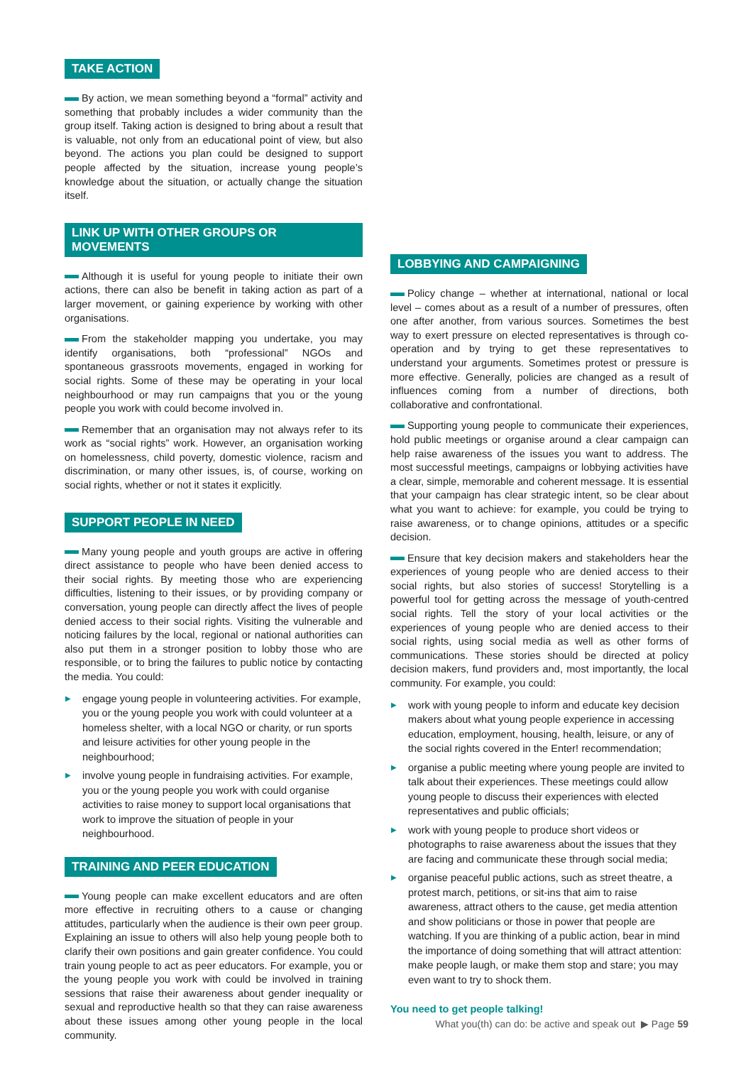TAKE ACTION
By action, we mean something beyond a “formal” activity and something that probably includes a wider community than the group itself. Taking action is designed to bring about a result that is valuable, not only from an educational point of view, but also beyond. The actions you plan could be designed to support people affected by the situation, increase young people’s knowledge about the situation, or actually change the situation itself.
LINK UP WITH OTHER GROUPS OR MOVEMENTS
Although it is useful for young people to initiate their own actions, there can also be benefit in taking action as part of a larger movement, or gaining experience by working with other organisations.
From the stakeholder mapping you undertake, you may identify organisations, both “professional” NGOs and spontaneous grassroots movements, engaged in working for social rights. Some of these may be operating in your local neighbourhood or may run campaigns that you or the young people you work with could become involved in.
Remember that an organisation may not always refer to its work as “social rights” work. However, an organisation working on homelessness, child poverty, domestic violence, racism and discrimination, or many other issues, is, of course, working on social rights, whether or not it states it explicitly.
SUPPORT PEOPLE IN NEED
Many young people and youth groups are active in offering direct assistance to people who have been denied access to their social rights. By meeting those who are experiencing difficulties, listening to their issues, or by providing company or conversation, young people can directly affect the lives of people denied access to their social rights. Visiting the vulnerable and noticing failures by the local, regional or national authorities can also put them in a stronger position to lobby those who are responsible, or to bring the failures to public notice by contacting the media. You could:
▶ engage young people in volunteering activities. For example, you or the young people you work with could volunteer at a homeless shelter, with a local NGO or charity, or run sports and leisure activities for other young people in the neighbourhood;
▶ involve young people in fundraising activities. For example, you or the young people you work with could organise activities to raise money to support local organisations that work to improve the situation of people in your neighbourhood.
TRAINING AND PEER EDUCATION
Young people can make excellent educators and are often more effective in recruiting others to a cause or changing attitudes, particularly when the audience is their own peer group. Explaining an issue to others will also help young people both to clarify their own positions and gain greater confidence. You could train young people to act as peer educators. For example, you or the young people you work with could be involved in training sessions that raise their awareness about gender inequality or sexual and reproductive health so that they can raise awareness about these issues among other young people in the local community.
LOBBYING AND CAMPAIGNING
Policy change – whether at international, national or local level – comes about as a result of a number of pressures, often one after another, from various sources. Sometimes the best way to exert pressure on elected representatives is through co-operation and by trying to get these representatives to understand your arguments. Sometimes protest or pressure is more effective. Generally, policies are changed as a result of influences coming from a number of directions, both collaborative and confrontational.
Supporting young people to communicate their experiences, hold public meetings or organise around a clear campaign can help raise awareness of the issues you want to address. The most successful meetings, campaigns or lobbying activities have a clear, simple, memorable and coherent message. It is essential that your campaign has clear strategic intent, so be clear about what you want to achieve: for example, you could be trying to raise awareness, or to change opinions, attitudes or a specific decision.
Ensure that key decision makers and stakeholders hear the experiences of young people who are denied access to their social rights, but also stories of success! Storytelling is a powerful tool for getting across the message of youth-centred social rights. Tell the story of your local activities or the experiences of young people who are denied access to their social rights, using social media as well as other forms of communications. These stories should be directed at policy decision makers, fund providers and, most importantly, the local community. For example, you could:
▶ work with young people to inform and educate key decision makers about what young people experience in accessing education, employment, housing, health, leisure, or any of the social rights covered in the Enter! recommendation;
▶ organise a public meeting where young people are invited to talk about their experiences. These meetings could allow young people to discuss their experiences with elected representatives and public officials;
▶ work with young people to produce short videos or photographs to raise awareness about the issues that they are facing and communicate these through social media;
▶ organise peaceful public actions, such as street theatre, a protest march, petitions, or sit-ins that aim to raise awareness, attract others to the cause, get media attention and show politicians or those in power that people are watching. If you are thinking of a public action, bear in mind the importance of doing something that will attract attention: make people laugh, or make them stop and stare; you may even want to try to shock them.
You need to get people talking!
What you(th) can do: be active and speak out ▶ Page 59